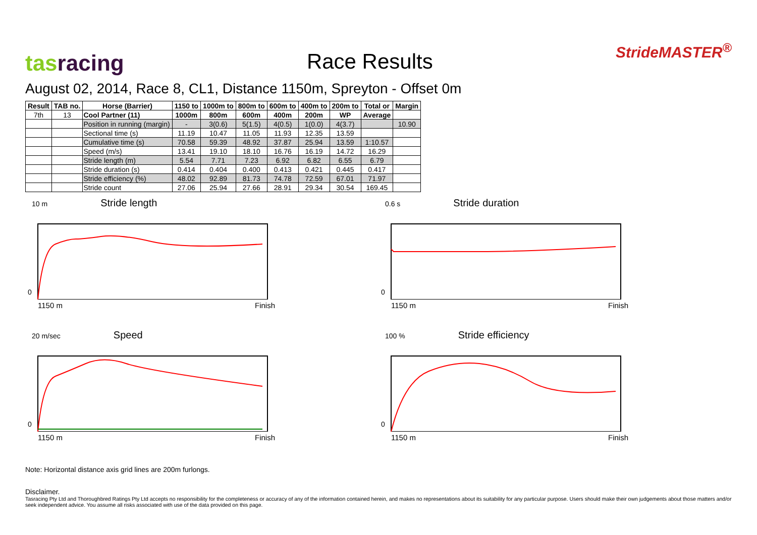tasracing
Race Results
StrideMASTER<sup>®</sup>
August 02, 2014, Race 8, CL1, Distance 1150m, Spreyton - Offset 0m
| Result | TAB no. | Horse (Barrier) | 1150 to | 1000m to | 800m to | 600m to | 400m to | 200m to | Total or | Margin |
| --- | --- | --- | --- | --- | --- | --- | --- | --- | --- | --- |
| 7th | 13 | Cool Partner (11) | 1000m | 800m | 600m | 400m | 200m | WP | Average | |
| | | Position in running (margin) | - | 3(0.6) | 5(1.5) | 4(0.5) | 1(0.0) | 4(3.7) | | 10.90 |
| | | Sectional time (s) | 11.19 | 10.47 | 11.05 | 11.93 | 12.35 | 13.59 | | |
| | | Cumulative time (s) | 70.58 | 59.39 | 48.92 | 37.87 | 25.94 | 13.59 | 1:10.57 | |
| | | Speed (m/s) | 13.41 | 19.10 | 18.10 | 16.76 | 16.19 | 14.72 | 16.29 | |
| | | Stride length (m) | 5.54 | 7.71 | 7.23 | 6.92 | 6.82 | 6.55 | 6.79 | |
| | | Stride duration (s) | 0.414 | 0.404 | 0.400 | 0.413 | 0.421 | 0.445 | 0.417 | |
| | | Stride efficiency (%) | 48.02 | 92.89 | 81.73 | 74.78 | 72.59 | 67.01 | 71.97 | |
| | | Stride count | 27.06 | 25.94 | 27.66 | 28.91 | 29.34 | 30.54 | 169.45 | |
10 m Stride length
0
1150 m Finish
0.6 s Stride duration
0
1150 m Finish
20 m/sec Speed
0
1150 m Finish
100 % Stride efficiency
0
1150 m Finish
Note: Horizontal distance axis grid lines are 200m furlongs.
Disclaimer.
Tasracing Pty Ltd and Thoroughbred Ratings Pty Ltd accepts no responsibility for the completeness or accuracy of any of the information contained herein, and makes no representations about its suitability for any particular purpose. Users should make their own judgements about those matters and/or seek independent advice. You assume all risks associated with use of the data provided on this page.